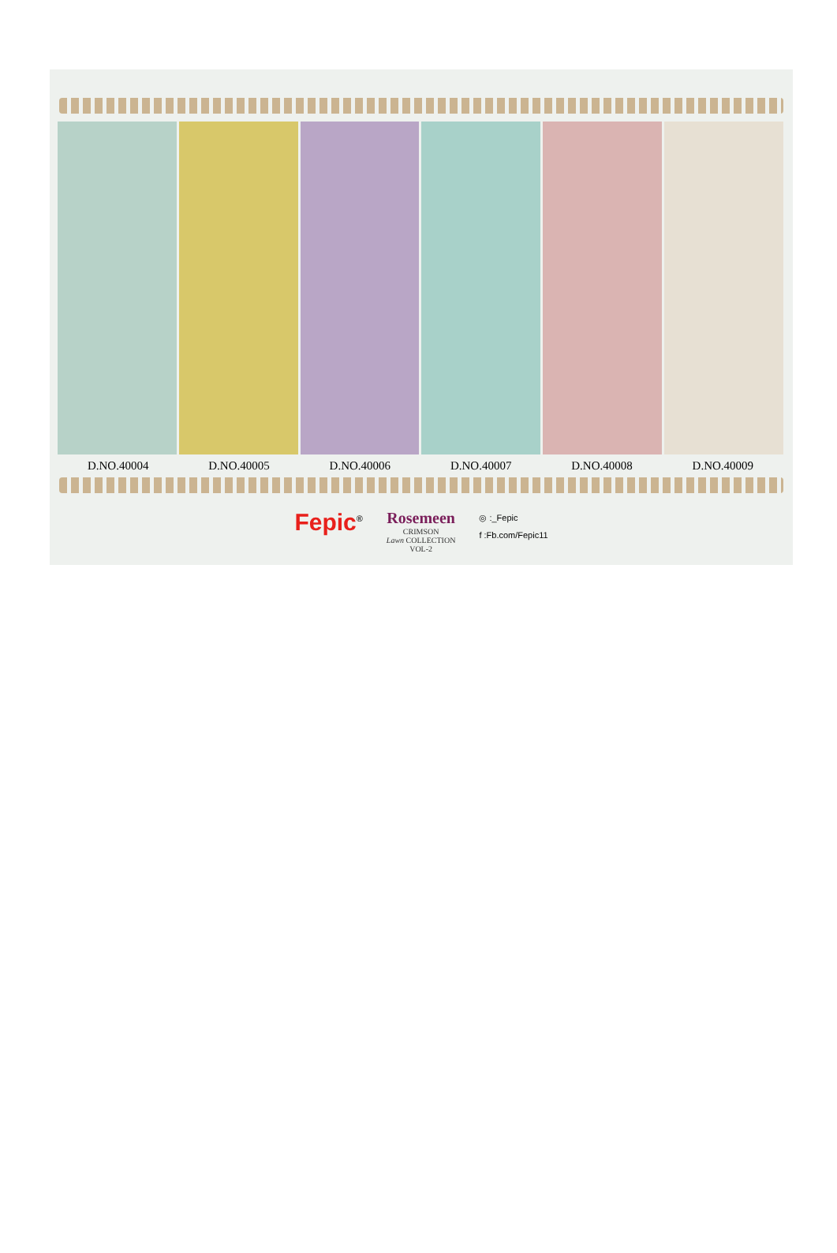D.NO.40004 D.NO.40005 D.NO.40006 D.NO.40007 D.NO.40008 D.NO.40009
Fepic<sup>®</sup>
Rosemeen
CRIMSON
Lawn COLLECTION
VOL-2
◎ :_Fepic
f :Fb.com/Fepic11